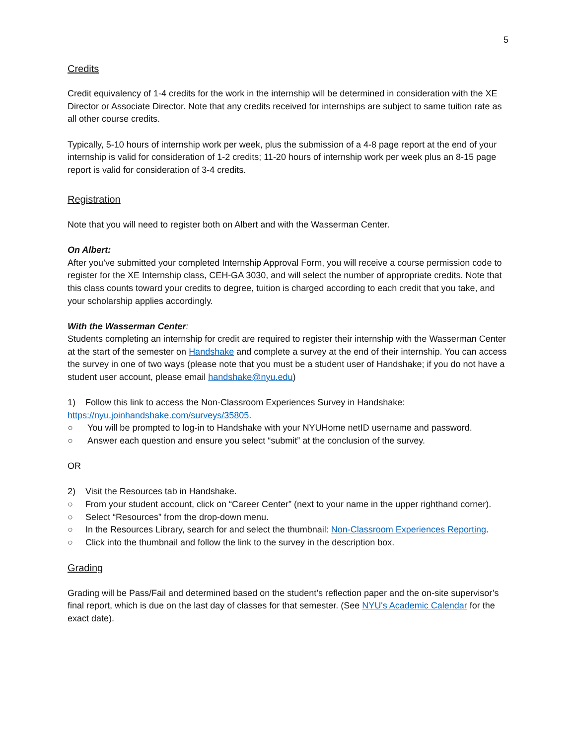5
Credits
Credit equivalency of 1-4 credits for the work in the internship will be determined in consideration with the XE Director or Associate Director. Note that any credits received for internships are subject to same tuition rate as all other course credits.
Typically, 5-10 hours of internship work per week, plus the submission of a 4-8 page report at the end of your internship is valid for consideration of 1-2 credits; 11-20 hours of internship work per week plus an 8-15 page report is valid for consideration of 3-4 credits.
Registration
Note that you will need to register both on Albert and with the Wasserman Center.
On Albert:
After you’ve submitted your completed Internship Approval Form, you will receive a course permission code to register for the XE Internship class, CEH-GA 3030, and will select the number of appropriate credits. Note that this class counts toward your credits to degree, tuition is charged according to each credit that you take, and your scholarship applies accordingly.
With the Wasserman Center:
Students completing an internship for credit are required to register their internship with the Wasserman Center at the start of the semester on Handshake and complete a survey at the end of their internship. You can access the survey in one of two ways (please note that you must be a student user of Handshake; if you do not have a student user account, please email handshake@nyu.edu)
1) Follow this link to access the Non-Classroom Experiences Survey in Handshake: https://nyu.joinhandshake.com/surveys/35805.
○ You will be prompted to log-in to Handshake with your NYUHome netID username and password.
○ Answer each question and ensure you select “submit” at the conclusion of the survey.
OR
2) Visit the Resources tab in Handshake.
○ From your student account, click on “Career Center” (next to your name in the upper righthand corner).
○ Select “Resources” from the drop-down menu.
○ In the Resources Library, search for and select the thumbnail: Non-Classroom Experiences Reporting.
○ Click into the thumbnail and follow the link to the survey in the description box.
Grading
Grading will be Pass/Fail and determined based on the student’s reflection paper and the on-site supervisor’s final report, which is due on the last day of classes for that semester. (See NYU's Academic Calendar for the exact date).